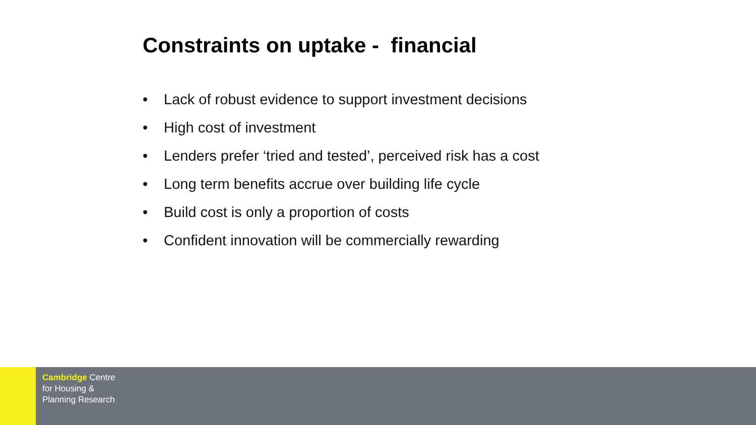Constraints on uptake - financial
• Lack of robust evidence to support investment decisions
• High cost of investment
• Lenders prefer ‘tried and tested’, perceived risk has a cost
• Long term benefits accrue over building life cycle
• Build cost is only a proportion of costs
• Confident innovation will be commercially rewarding
Cambridge Centre
for Housing &
Planning Research